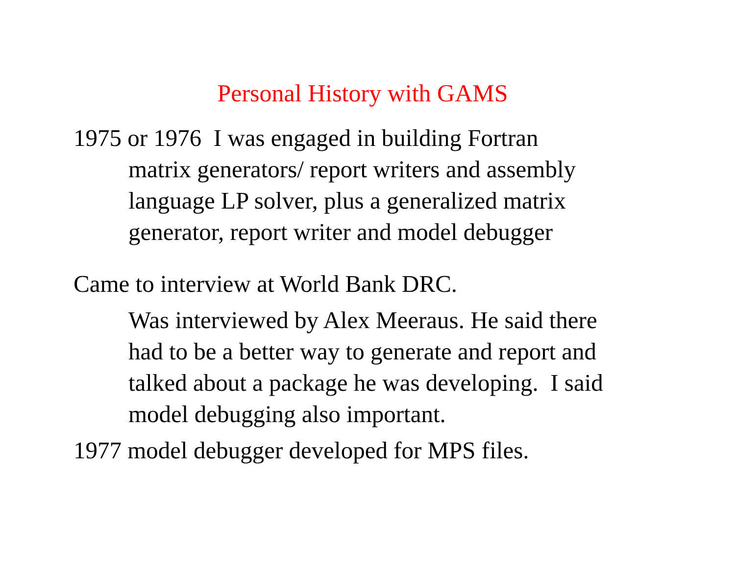Personal History with GAMS
1975 or 1976 I was engaged in building Fortran
matrix generators/ report writers and assembly
language LP solver, plus a generalized matrix
generator, report writer and model debugger
Came to interview at World Bank DRC.
Was interviewed by Alex Meeraus. He said there
had to be a better way to generate and report and
talked about a package he was developing. I said
model debugging also important.
1977 model debugger developed for MPS files.